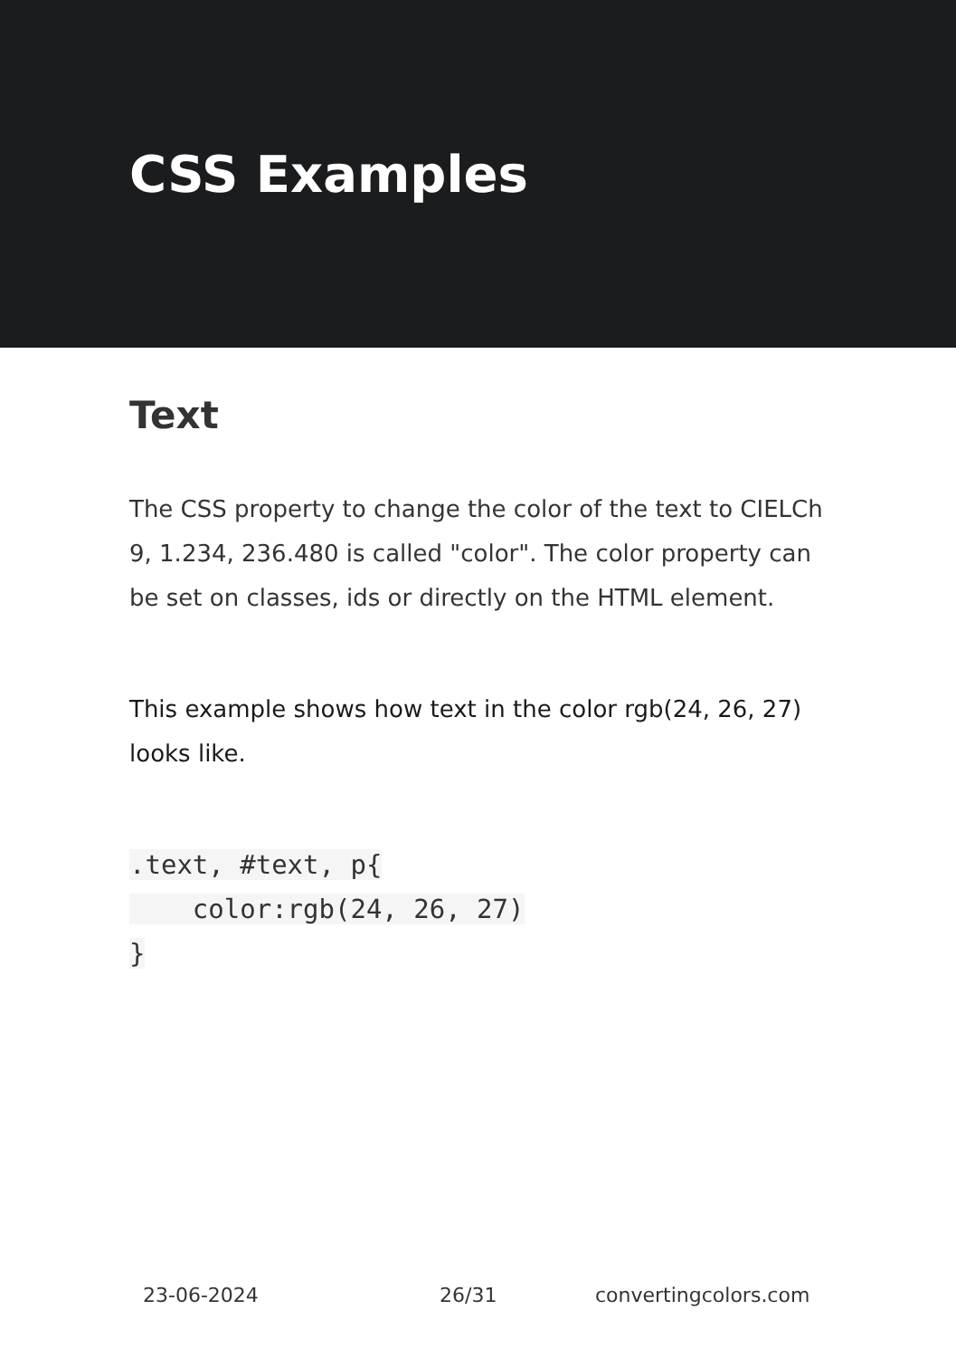CSS Examples
Text
The CSS property to change the color of the text to CIELCh 9, 1.234, 236.480 is called "color". The color property can be set on classes, ids or directly on the HTML element.
This example shows how text in the color rgb(24, 26, 27) looks like.
.text, #text, p{
    color:rgb(24, 26, 27)
}
23-06-2024 26/31 convertingcolors.com